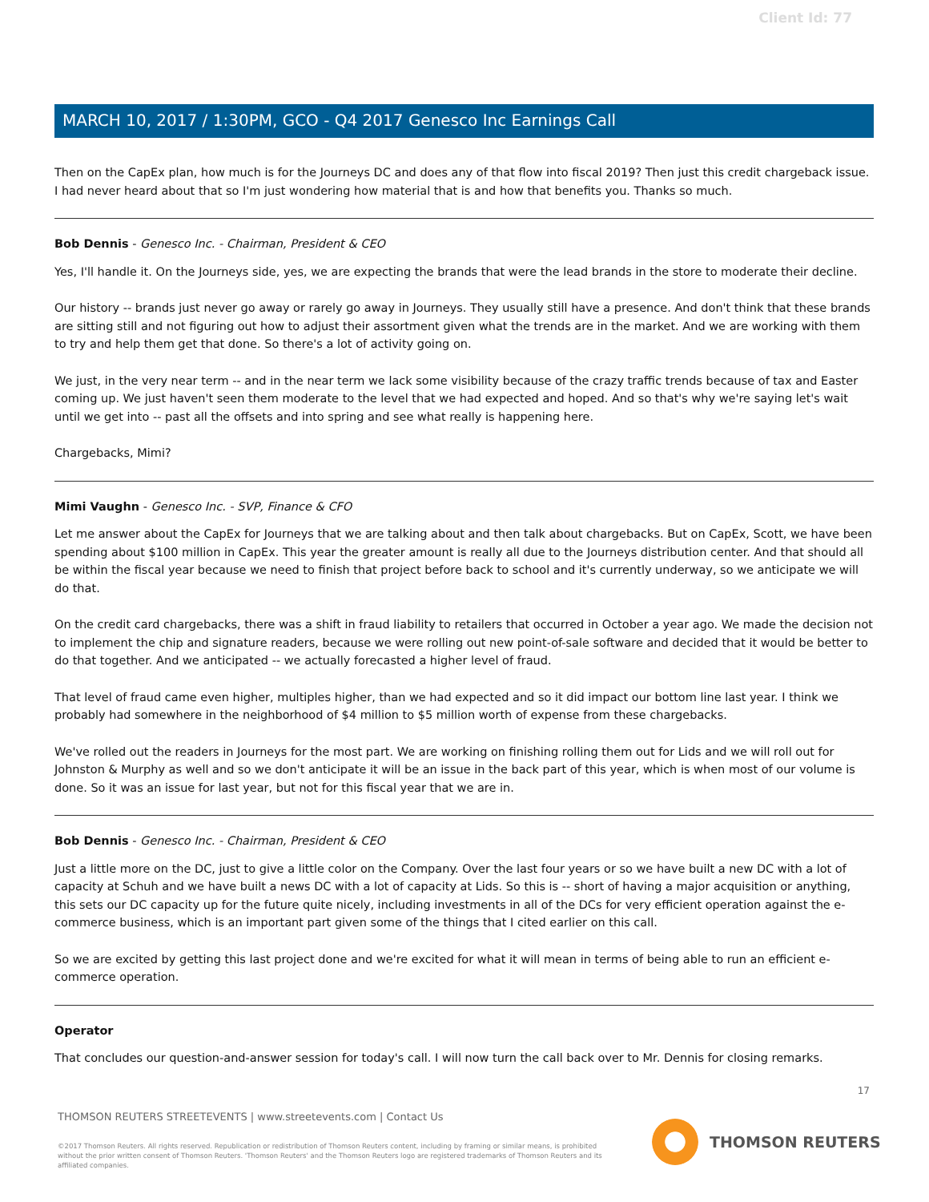Client Id: 77
MARCH 10, 2017 / 1:30PM, GCO - Q4 2017 Genesco Inc Earnings Call
Then on the CapEx plan, how much is for the Journeys DC and does any of that flow into fiscal 2019? Then just this credit chargeback issue. I had never heard about that so I'm just wondering how material that is and how that benefits you. Thanks so much.
Bob Dennis - Genesco Inc. - Chairman, President & CEO
Yes, I'll handle it. On the Journeys side, yes, we are expecting the brands that were the lead brands in the store to moderate their decline.
Our history -- brands just never go away or rarely go away in Journeys. They usually still have a presence. And don't think that these brands are sitting still and not figuring out how to adjust their assortment given what the trends are in the market. And we are working with them to try and help them get that done. So there's a lot of activity going on.
We just, in the very near term -- and in the near term we lack some visibility because of the crazy traffic trends because of tax and Easter coming up. We just haven't seen them moderate to the level that we had expected and hoped. And so that's why we're saying let's wait until we get into -- past all the offsets and into spring and see what really is happening here.
Chargebacks, Mimi?
Mimi Vaughn - Genesco Inc. - SVP, Finance & CFO
Let me answer about the CapEx for Journeys that we are talking about and then talk about chargebacks. But on CapEx, Scott, we have been spending about $100 million in CapEx. This year the greater amount is really all due to the Journeys distribution center. And that should all be within the fiscal year because we need to finish that project before back to school and it's currently underway, so we anticipate we will do that.
On the credit card chargebacks, there was a shift in fraud liability to retailers that occurred in October a year ago. We made the decision not to implement the chip and signature readers, because we were rolling out new point-of-sale software and decided that it would be better to do that together. And we anticipated -- we actually forecasted a higher level of fraud.
That level of fraud came even higher, multiples higher, than we had expected and so it did impact our bottom line last year. I think we probably had somewhere in the neighborhood of $4 million to $5 million worth of expense from these chargebacks.
We've rolled out the readers in Journeys for the most part. We are working on finishing rolling them out for Lids and we will roll out for Johnston & Murphy as well and so we don't anticipate it will be an issue in the back part of this year, which is when most of our volume is done. So it was an issue for last year, but not for this fiscal year that we are in.
Bob Dennis - Genesco Inc. - Chairman, President & CEO
Just a little more on the DC, just to give a little color on the Company. Over the last four years or so we have built a new DC with a lot of capacity at Schuh and we have built a news DC with a lot of capacity at Lids. So this is -- short of having a major acquisition or anything, this sets our DC capacity up for the future quite nicely, including investments in all of the DCs for very efficient operation against the e-commerce business, which is an important part given some of the things that I cited earlier on this call.
So we are excited by getting this last project done and we're excited for what it will mean in terms of being able to run an efficient e-commerce operation.
Operator
That concludes our question-and-answer session for today's call. I will now turn the call back over to Mr. Dennis for closing remarks.
17
THOMSON REUTERS STREETEVENTS | www.streetevents.com | Contact Us
©2017 Thomson Reuters. All rights reserved. Republication or redistribution of Thomson Reuters content, including by framing or similar means, is prohibited without the prior written consent of Thomson Reuters. 'Thomson Reuters' and the Thomson Reuters logo are registered trademarks of Thomson Reuters and its affiliated companies.
THOMSON REUTERS